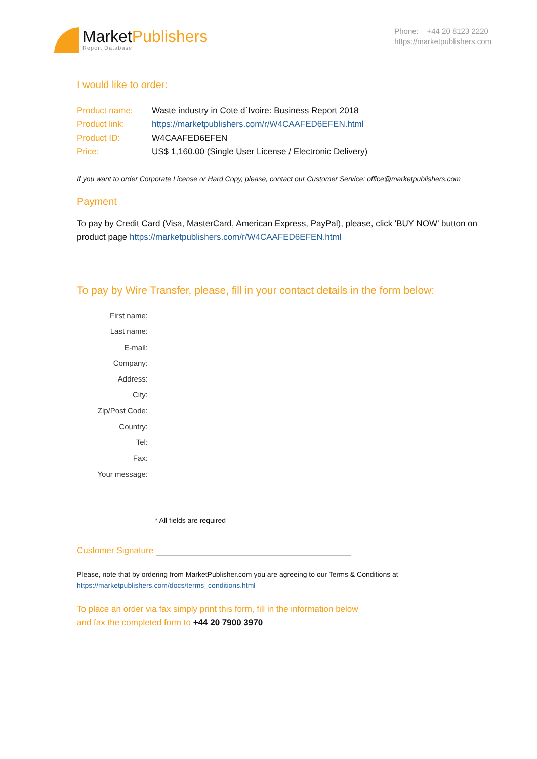MarketPublishers
Report Database
Phone: +44 20 8123 2220
https://marketpublishers.com
I would like to order:
Product name: Waste industry in Cote d`Ivoire: Business Report 2018
Product link: https://marketpublishers.com/r/W4CAAFED6EFEN.html
Product ID: W4CAAFED6EFEN
Price: US$ 1,160.00 (Single User License / Electronic Delivery)
If you want to order Corporate License or Hard Copy, please, contact our Customer Service: office@marketpublishers.com
Payment
To pay by Credit Card (Visa, MasterCard, American Express, PayPal), please, click 'BUY NOW' button on product page https://marketpublishers.com/r/W4CAAFED6EFEN.html
To pay by Wire Transfer, please, fill in your contact details in the form below:
First name:
Last name:
E-mail:
Company:
Address:
City:
Zip/Post Code:
Country:
Tel:
Fax:
Your message:
* All fields are required
Customer Signature
Please, note that by ordering from MarketPublisher.com you are agreeing to our Terms & Conditions at
https://marketpublishers.com/docs/terms_conditions.html
To place an order via fax simply print this form, fill in the information below
and fax the completed form to +44 20 7900 3970